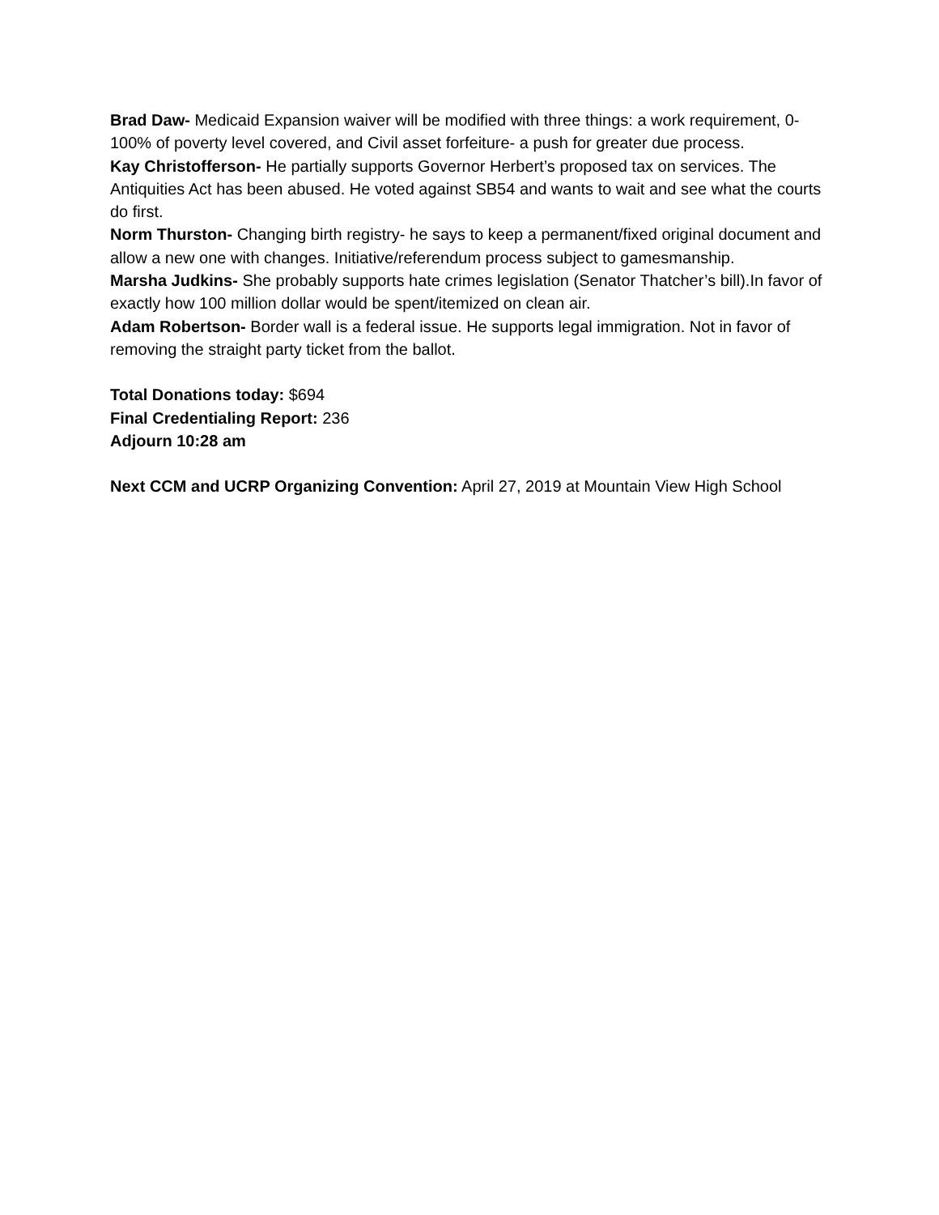Brad Daw- Medicaid Expansion waiver will be modified with three things: a work requirement, 0-100% of poverty level covered, and Civil asset forfeiture- a push for greater due process.
Kay Christofferson- He partially supports Governor Herbert’s proposed tax on services. The Antiquities Act has been abused. He voted against SB54 and wants to wait and see what the courts do first.
Norm Thurston- Changing birth registry- he says to keep a permanent/fixed original document and allow a new one with changes. Initiative/referendum process subject to gamesmanship.
Marsha Judkins- She probably supports hate crimes legislation (Senator Thatcher’s bill).In favor of exactly how 100 million dollar would be spent/itemized on clean air.
Adam Robertson- Border wall is a federal issue. He supports legal immigration. Not in favor of removing the straight party ticket from the ballot.
Total Donations today: $694
Final Credentialing Report: 236
Adjourn 10:28 am
Next CCM and UCRP Organizing Convention: April 27, 2019 at Mountain View High School